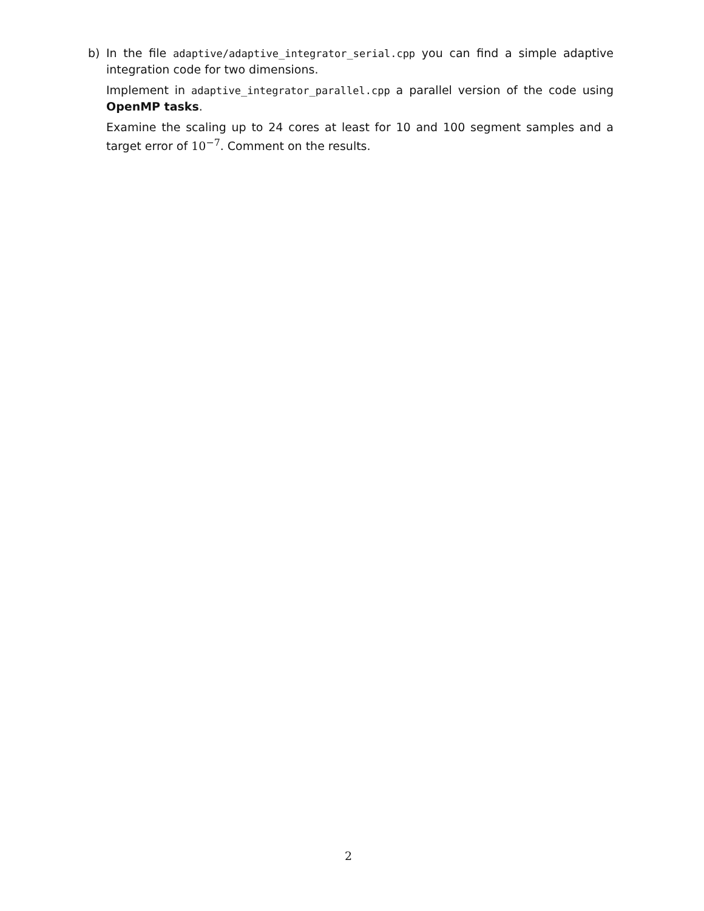b) In the file adaptive/adaptive_integrator_serial.cpp you can find a simple adaptive integration code for two dimensions.
Implement in adaptive_integrator_parallel.cpp a parallel version of the code using OpenMP tasks.
Examine the scaling up to 24 cores at least for 10 and 100 segment samples and a target error of 10<sup>−7</sup>. Comment on the results.
2